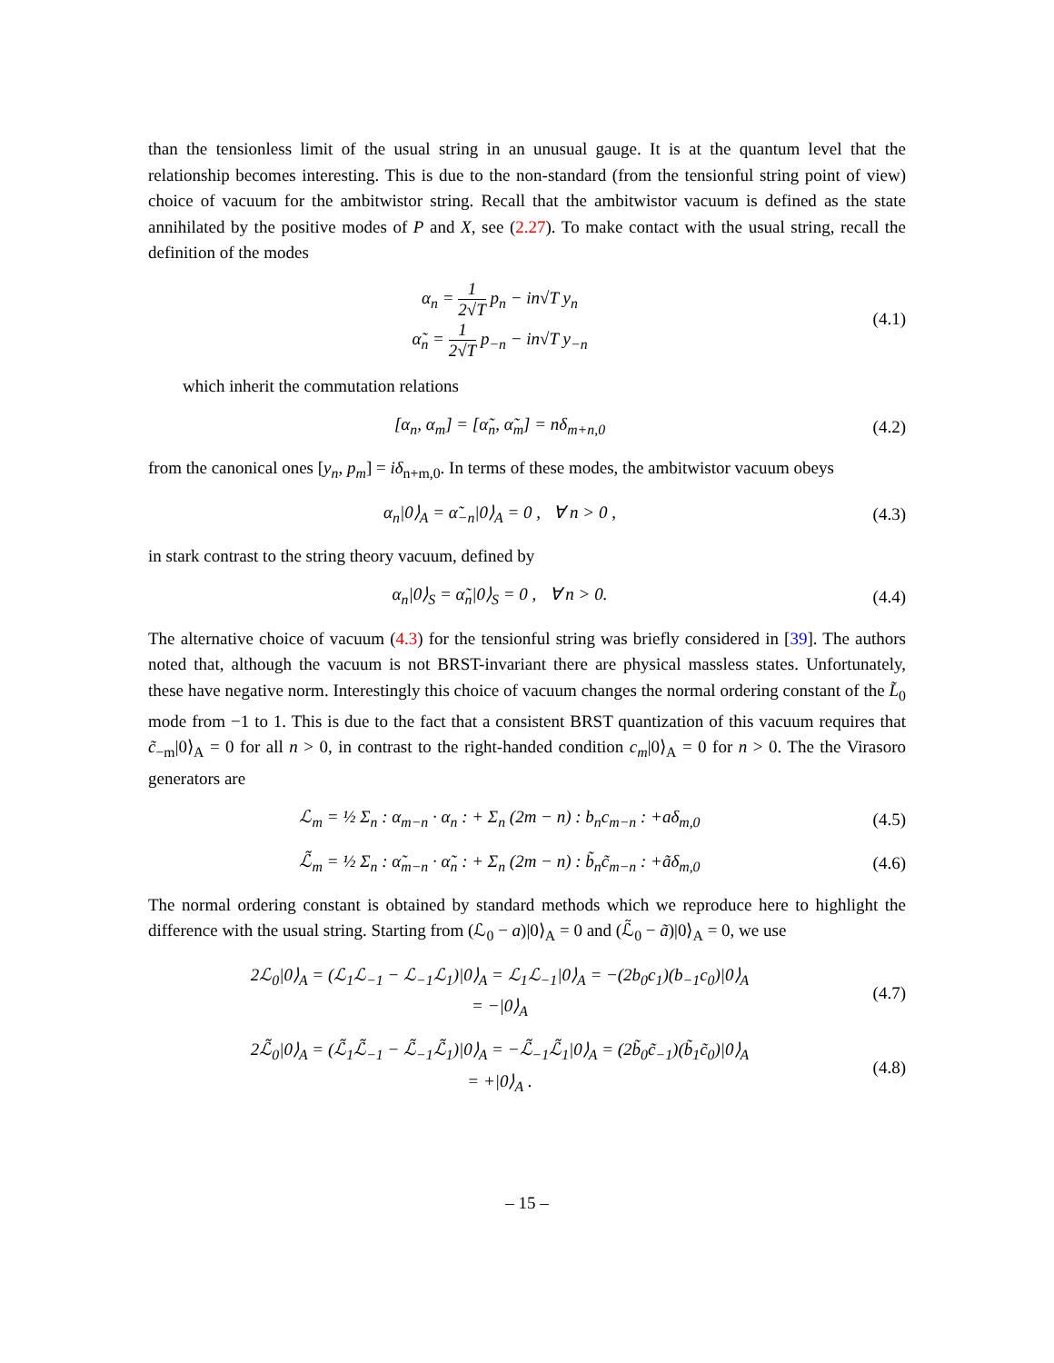than the tensionless limit of the usual string in an unusual gauge. It is at the quantum level that the relationship becomes interesting. This is due to the non-standard (from the tensionful string point of view) choice of vacuum for the ambitwistor string. Recall that the ambitwistor vacuum is defined as the state annihilated by the positive modes of P and X, see (2.27). To make contact with the usual string, recall the definition of the modes
α<sub>n</sub> = 1 2√T p<sub>n</sub> − in√T y<sub>n</sub>
α̃<sub>n</sub> = 1 2√T p<sub>−n</sub> − in√T y<sub>−n</sub>
(4.1)
which inherit the commutation relations
[α<sub>n</sub>, α<sub>m</sub>] = [α̃<sub>n</sub>, α̃<sub>m</sub>] = nδ<sub>m+n,0</sub>
(4.2)
from the canonical ones [y<sub>n</sub>, p<sub>m</sub>] = iδ<sub>n+m,0</sub>. In terms of these modes, the ambitwistor vacuum obeys
α<sub>n</sub>|0⟩<sub>A</sub> = α̃<sub>−n</sub>|0⟩<sub>A</sub> = 0 , ∀ n > 0 ,
(4.3)
in stark contrast to the string theory vacuum, defined by
α<sub>n</sub>|0⟩<sub>S</sub> = α̃<sub>n</sub>|0⟩<sub>S</sub> = 0 , ∀ n > 0.
(4.4)
The alternative choice of vacuum (4.3) for the tensionful string was briefly considered in [39]. The authors noted that, although the vacuum is not BRST-invariant there are physical massless states. Unfortunately, these have negative norm. Interestingly this choice of vacuum changes the normal ordering constant of the L̃<sub>0</sub> mode from −1 to 1. This is due to the fact that a consistent BRST quantization of this vacuum requires that c̃<sub>−m</sub>|0⟩<sub>A</sub> = 0 for all n > 0, in contrast to the right-handed condition c<sub>m</sub>|0⟩<sub>A</sub> = 0 for n > 0. The the Virasoro generators are
ℒ<sub>m</sub> = ½ Σ<sub>n</sub> : α<sub>m−n</sub> · α<sub>n</sub> : + Σ<sub>n</sub> (2m − n) : b<sub>n</sub>c<sub>m−n</sub> : +aδ<sub>m,0</sub>
(4.5)
ℒ̃<sub>m</sub> = ½ Σ<sub>n</sub> : α̃<sub>m−n</sub> · α̃<sub>n</sub> : + Σ<sub>n</sub> (2m − n) : b̃<sub>n</sub>c̃<sub>m−n</sub> : +ãδ<sub>m,0</sub>
(4.6)
The normal ordering constant is obtained by standard methods which we reproduce here to highlight the difference with the usual string. Starting from (ℒ<sub>0</sub> − a)|0⟩<sub>A</sub> = 0 and (ℒ̃<sub>0</sub> − ã)|0⟩<sub>A</sub> = 0, we use
2ℒ<sub>0</sub>|0⟩<sub>A</sub> = (ℒ<sub>1</sub>ℒ<sub>−1</sub> − ℒ<sub>−1</sub>ℒ<sub>1</sub>)|0⟩<sub>A</sub> = ℒ<sub>1</sub>ℒ<sub>−1</sub>|0⟩<sub>A</sub> = −(2b<sub>0</sub>c<sub>1</sub>)(b<sub>−1</sub>c<sub>0</sub>)|0⟩<sub>A</sub>
= −|0⟩<sub>A</sub>
(4.7)
2ℒ̃<sub>0</sub>|0⟩<sub>A</sub> = (ℒ̃<sub>1</sub>ℒ̃<sub>−1</sub> − ℒ̃<sub>−1</sub>ℒ̃<sub>1</sub>)|0⟩<sub>A</sub> = −ℒ̃<sub>−1</sub>ℒ̃<sub>1</sub>|0⟩<sub>A</sub> = (2b̃<sub>0</sub>c̃<sub>−1</sub>)(b̃<sub>1</sub>c̃<sub>0</sub>)|0⟩<sub>A</sub>
= +|0⟩<sub>A</sub> .
(4.8)
– 15 –